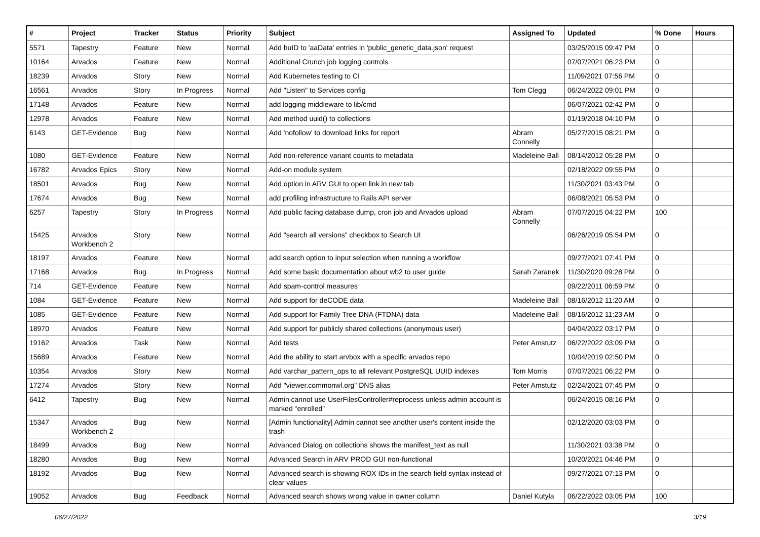| # | Project | Tracker | Status | Priority | Subject | Assigned To | Updated | % Done | Hours |
| --- | --- | --- | --- | --- | --- | --- | --- | --- | --- |
| 5571 | Tapestry | Feature | New | Normal | Add huID to 'aaData' entries in 'public_genetic_data.json' request | | 03/25/2015 09:47 PM | 0 | |
| 10164 | Arvados | Feature | New | Normal | Additional Crunch job logging controls | | 07/07/2021 06:23 PM | 0 | |
| 18239 | Arvados | Story | New | Normal | Add Kubernetes testing to CI | | 11/09/2021 07:56 PM | 0 | |
| 16561 | Arvados | Story | In Progress | Normal | Add "Listen" to Services config | Tom Clegg | 06/24/2022 09:01 PM | 0 | |
| 17148 | Arvados | Feature | New | Normal | add logging middleware to lib/cmd | | 06/07/2021 02:42 PM | 0 | |
| 12978 | Arvados | Feature | New | Normal | Add method uuid() to collections | | 01/19/2018 04:10 PM | 0 | |
| 6143 | GET-Evidence | Bug | New | Normal | Add 'nofollow' to download links for report | Abram Connelly | 05/27/2015 08:21 PM | 0 | |
| 1080 | GET-Evidence | Feature | New | Normal | Add non-reference variant counts to metadata | Madeleine Ball | 08/14/2012 05:28 PM | 0 | |
| 16782 | Arvados Epics | Story | New | Normal | Add-on module system | | 02/18/2022 09:55 PM | 0 | |
| 18501 | Arvados | Bug | New | Normal | Add option in ARV GUI to open link in new tab | | 11/30/2021 03:43 PM | 0 | |
| 17674 | Arvados | Bug | New | Normal | add profiling infrastructure to Rails API server | | 06/08/2021 05:53 PM | 0 | |
| 6257 | Tapestry | Story | In Progress | Normal | Add public facing database dump, cron job and Arvados upload | Abram Connelly | 07/07/2015 04:22 PM | 100 | |
| 15425 | Arvados Workbench 2 | Story | New | Normal | Add "search all versions" checkbox to Search UI | | 06/26/2019 05:54 PM | 0 | |
| 18197 | Arvados | Feature | New | Normal | add search option to input selection when running a workflow | | 09/27/2021 07:41 PM | 0 | |
| 17168 | Arvados | Bug | In Progress | Normal | Add some basic documentation about wb2 to user guide | Sarah Zaranek | 11/30/2020 09:28 PM | 0 | |
| 714 | GET-Evidence | Feature | New | Normal | Add spam-control measures | | 09/22/2011 06:59 PM | 0 | |
| 1084 | GET-Evidence | Feature | New | Normal | Add support for deCODE data | Madeleine Ball | 08/16/2012 11:20 AM | 0 | |
| 1085 | GET-Evidence | Feature | New | Normal | Add support for Family Tree DNA (FTDNA) data | Madeleine Ball | 08/16/2012 11:23 AM | 0 | |
| 18970 | Arvados | Feature | New | Normal | Add support for publicly shared collections (anonymous user) | | 04/04/2022 03:17 PM | 0 | |
| 19162 | Arvados | Task | New | Normal | Add tests | Peter Amstutz | 06/22/2022 03:09 PM | 0 | |
| 15689 | Arvados | Feature | New | Normal | Add the ability to start arvbox with a specific arvados repo | | 10/04/2019 02:50 PM | 0 | |
| 10354 | Arvados | Story | New | Normal | Add varchar_pattern_ops to all relevant PostgreSQL UUID indexes | Tom Morris | 07/07/2021 06:22 PM | 0 | |
| 17274 | Arvados | Story | New | Normal | Add "viewer.commonwl.org" DNS alias | Peter Amstutz | 02/24/2021 07:45 PM | 0 | |
| 6412 | Tapestry | Bug | New | Normal | Admin cannot use UserFilesController#reprocess unless admin account is marked "enrolled" | | 06/24/2015 08:16 PM | 0 | |
| 15347 | Arvados Workbench 2 | Bug | New | Normal | [Admin functionality] Admin cannot see another user's content inside the trash | | 02/12/2020 03:03 PM | 0 | |
| 18499 | Arvados | Bug | New | Normal | Advanced Dialog on collections shows the manifest_text as null | | 11/30/2021 03:38 PM | 0 | |
| 18280 | Arvados | Bug | New | Normal | Advanced Search in ARV PROD GUI non-functional | | 10/20/2021 04:46 PM | 0 | |
| 18192 | Arvados | Bug | New | Normal | Advanced search is showing ROX IDs in the search field syntax instead of clear values | | 09/27/2021 07:13 PM | 0 | |
| 19052 | Arvados | Bug | Feedback | Normal | Advanced search shows wrong value in owner column | Daniel Kutyła | 06/22/2022 03:05 PM | 100 | |
06/27/2022 3/19